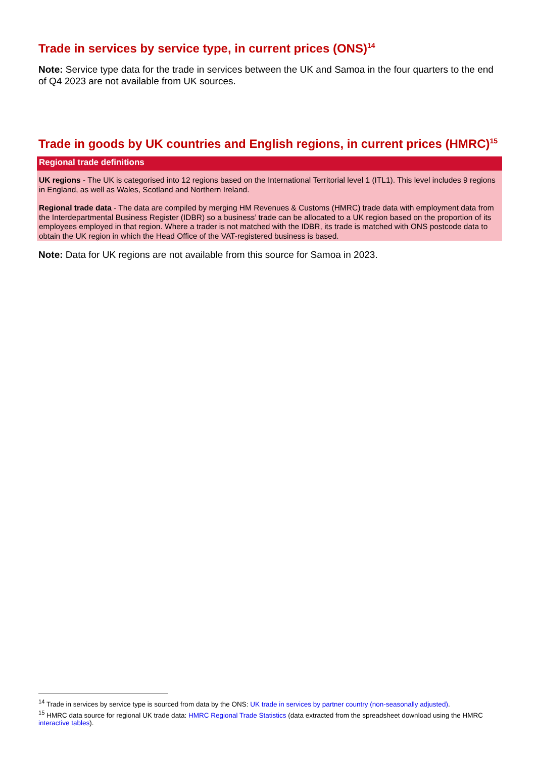Trade in services by service type, in current prices (ONS)<sup>14</sup>
Note: Service type data for the trade in services between the UK and Samoa in the four quarters to the end of Q4 2023 are not available from UK sources.
Trade in goods by UK countries and English regions, in current prices (HMRC)<sup>15</sup>
Regional trade definitions
UK regions - The UK is categorised into 12 regions based on the International Territorial level 1 (ITL1). This level includes 9 regions in England, as well as Wales, Scotland and Northern Ireland.
Regional trade data - The data are compiled by merging HM Revenues & Customs (HMRC) trade data with employment data from the Interdepartmental Business Register (IDBR) so a business’ trade can be allocated to a UK region based on the proportion of its employees employed in that region. Where a trader is not matched with the IDBR, its trade is matched with ONS postcode data to obtain the UK region in which the Head Office of the VAT-registered business is based.
Note: Data for UK regions are not available from this source for Samoa in 2023.
<sup>14</sup> Trade in services by service type is sourced from data by the ONS: UK trade in services by partner country (non-seasonally adjusted).
<sup>15</sup> HMRC data source for regional UK trade data: HMRC Regional Trade Statistics (data extracted from the spreadsheet download using the HMRC interactive tables).